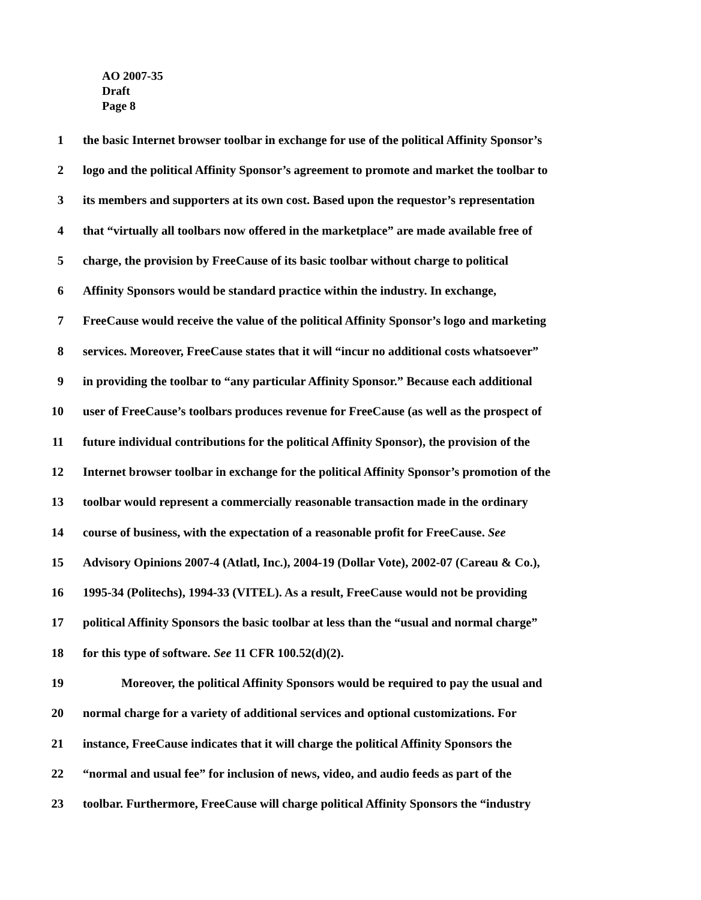AO 2007-35
Draft
Page 8
1 the basic Internet browser toolbar in exchange for use of the political Affinity Sponsor’s
2 logo and the political Affinity Sponsor’s agreement to promote and market the toolbar to
3 its members and supporters at its own cost. Based upon the requestor’s representation
4 that “virtually all toolbars now offered in the marketplace” are made available free of
5 charge, the provision by FreeCause of its basic toolbar without charge to political
6 Affinity Sponsors would be standard practice within the industry. In exchange,
7 FreeCause would receive the value of the political Affinity Sponsor’s logo and marketing
8 services. Moreover, FreeCause states that it will “incur no additional costs whatsoever”
9 in providing the toolbar to “any particular Affinity Sponsor.” Because each additional
10 user of FreeCause’s toolbars produces revenue for FreeCause (as well as the prospect of
11 future individual contributions for the political Affinity Sponsor), the provision of the
12 Internet browser toolbar in exchange for the political Affinity Sponsor’s promotion of the
13 toolbar would represent a commercially reasonable transaction made in the ordinary
14 course of business, with the expectation of a reasonable profit for FreeCause. See
15 Advisory Opinions 2007-4 (Atlatl, Inc.), 2004-19 (Dollar Vote), 2002-07 (Careau & Co.),
16 1995-34 (Politechs), 1994-33 (VITEL). As a result, FreeCause would not be providing
17 political Affinity Sponsors the basic toolbar at less than the “usual and normal charge”
18 for this type of software. See 11 CFR 100.52(d)(2).
19 Moreover, the political Affinity Sponsors would be required to pay the usual and
20 normal charge for a variety of additional services and optional customizations. For
21 instance, FreeCause indicates that it will charge the political Affinity Sponsors the
22 “normal and usual fee” for inclusion of news, video, and audio feeds as part of the
23 toolbar. Furthermore, FreeCause will charge political Affinity Sponsors the “industry